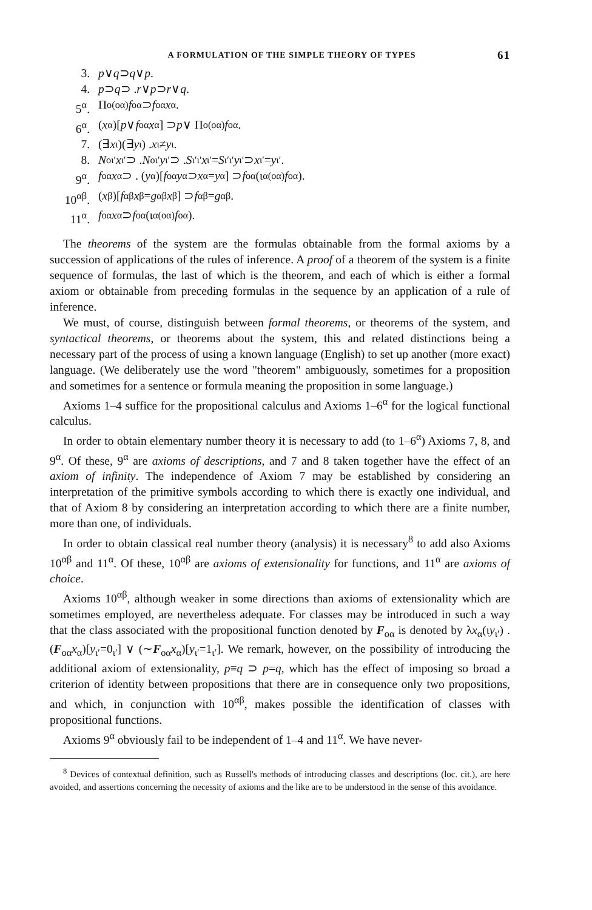A FORMULATION OF THE SIMPLE THEORY OF TYPES 61
3. p ∨ q ⊃ q ∨ p.
4. p ⊃ q ⊃ . r ∨ p ⊃ r ∨ q.
5<sup>α</sup>. Π<sub>o(oα)</sub> f<sub>oα</sub> ⊃ f<sub>oα</sub> x<sub>α</sub>.
6<sup>α</sup>. (x<sub>α</sub>)[p ∨ f<sub>oα</sub> x<sub>α</sub>] ⊃ p ∨ Π<sub>o(oα)</sub> f<sub>oα</sub>.
7. (∃ x<sub>ι</sub>)(∃ y<sub>ι</sub>) . x<sub>ι</sub>≠ y<sub>ι</sub>.
8. N<sub>oι′</sub> x<sub>ι′</sub> ⊃ . N<sub>oι′</sub> y<sub>ι′</sub> ⊃ . S<sub>ι′ι′</sub> x<sub>ι′</sub>= S<sub>ι′ι′</sub> y<sub>ι′</sub> ⊃ x<sub>ι′</sub>= y<sub>ι′</sub>.
9<sup>α</sup>. f<sub>oα</sub> x<sub>α</sub> ⊃ . (y<sub>α</sub>)[f<sub>oα</sub> y<sub>α</sub> ⊃ x<sub>α</sub>= y<sub>α</sub>] ⊃ f<sub>oα</sub>(ι<sub>α(oα)</sub> f<sub>oα</sub>).
10<sup>αβ</sup>. (x<sub>β</sub>)[f<sub>αβ</sub> x<sub>β</sub>= g<sub>αβ</sub> x<sub>β</sub>] ⊃ f<sub>αβ</sub>= g<sub>αβ</sub>.
11<sup>α</sup>. f<sub>oα</sub> x<sub>α</sub> ⊃ f<sub>oα</sub>(ι<sub>α(oα)</sub> f<sub>oα</sub>).
The theorems of the system are the formulas obtainable from the formal axioms by a succession of applications of the rules of inference. A proof of a theorem of the system is a finite sequence of formulas, the last of which is the theorem, and each of which is either a formal axiom or obtainable from preceding formulas in the sequence by an application of a rule of inference.
We must, of course, distinguish between formal theorems, or theorems of the system, and syntactical theorems, or theorems about the system, this and related distinctions being a necessary part of the process of using a known language (English) to set up another (more exact) language. (We deliberately use the word "theorem" ambiguously, sometimes for a proposition and sometimes for a sentence or formula meaning the proposition in some language.)
Axioms 1–4 suffice for the propositional calculus and Axioms 1–6<sup>α</sup> for the logical functional calculus.
In order to obtain elementary number theory it is necessary to add (to 1–6<sup>α</sup>) Axioms 7, 8, and 9<sup>α</sup>. Of these, 9<sup>α</sup> are axioms of descriptions, and 7 and 8 taken together have the effect of an axiom of infinity. The independence of Axiom 7 may be established by considering an interpretation of the primitive symbols according to which there is exactly one individual, and that of Axiom 8 by considering an interpretation according to which there are a finite number, more than one, of individuals.
In order to obtain classical real number theory (analysis) it is necessary<sup>8</sup> to add also Axioms 10<sup>αβ</sup> and 11<sup>α</sup>. Of these, 10<sup>αβ</sup> are axioms of extensionality for functions, and 11<sup>α</sup> are axioms of choice.
Axioms 10<sup>αβ</sup>, although weaker in some directions than axioms of extensionality which are sometimes employed, are nevertheless adequate. For classes may be introduced in such a way that the class associated with the propositional function denoted by F<sub>oα</sub> is denoted by λx<sub>α</sub>(ιy<sub>ι′</sub>) . (F<sub>oα</sub>x<sub>α</sub>)[y<sub>ι′</sub>=0<sub>ι′</sub>] ∨ (∼F<sub>oα</sub>x<sub>α</sub>)[y<sub>ι′</sub>=1<sub>ι′</sub>]. We remark, however, on the possibility of introducing the additional axiom of extensionality, p≡q ⊃ p=q, which has the effect of imposing so broad a criterion of identity between propositions that there are in consequence only two propositions, and which, in conjunction with 10<sup>αβ</sup>, makes possible the identification of classes with propositional functions.
Axioms 9<sup>α</sup> obviously fail to be independent of 1–4 and 11<sup>α</sup>. We have never-
<sup>8</sup> Devices of contextual definition, such as Russell's methods of introducing classes and descriptions (loc. cit.), are here avoided, and assertions concerning the necessity of axioms and the like are to be understood in the sense of this avoidance.